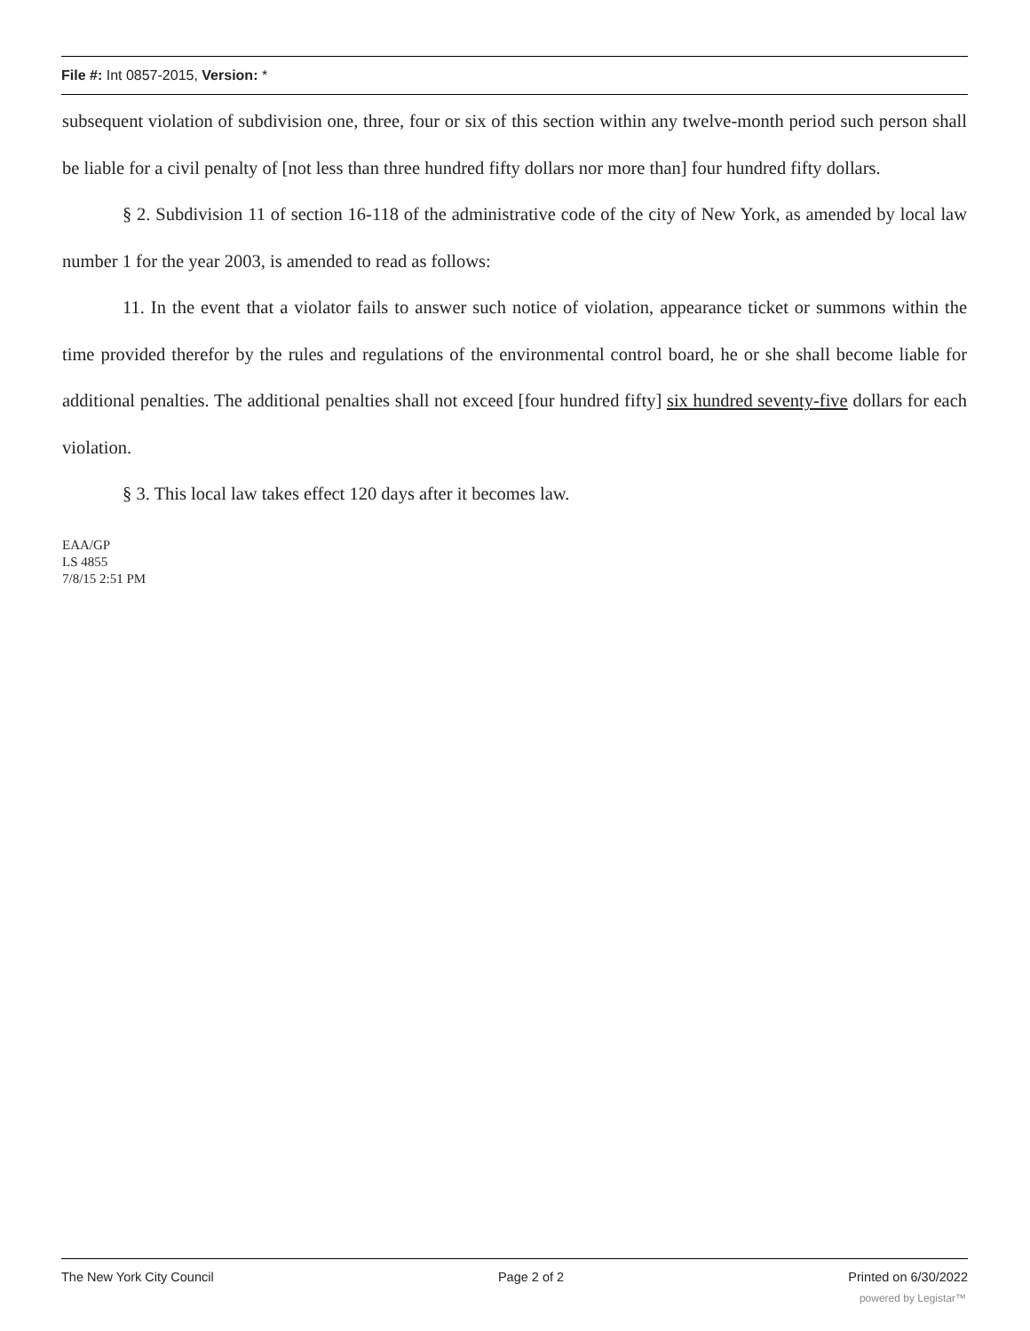File #: Int 0857-2015, Version: *
subsequent violation of subdivision one, three, four or six of this section within any twelve-month period such person shall be liable for a civil penalty of [not less than three hundred fifty dollars nor more than] four hundred fifty dollars.
§ 2. Subdivision 11 of section 16-118 of the administrative code of the city of New York, as amended by local law number 1 for the year 2003, is amended to read as follows:
11. In the event that a violator fails to answer such notice of violation, appearance ticket or summons within the time provided therefor by the rules and regulations of the environmental control board, he or she shall become liable for additional penalties. The additional penalties shall not exceed [four hundred fifty] six hundred seventy-five dollars for each violation.
§ 3. This local law takes effect 120 days after it becomes law.
EAA/GP
LS 4855
7/8/15 2:51 PM
The New York City Council Page 2 of 2 Printed on 6/30/2022
powered by Legistar™